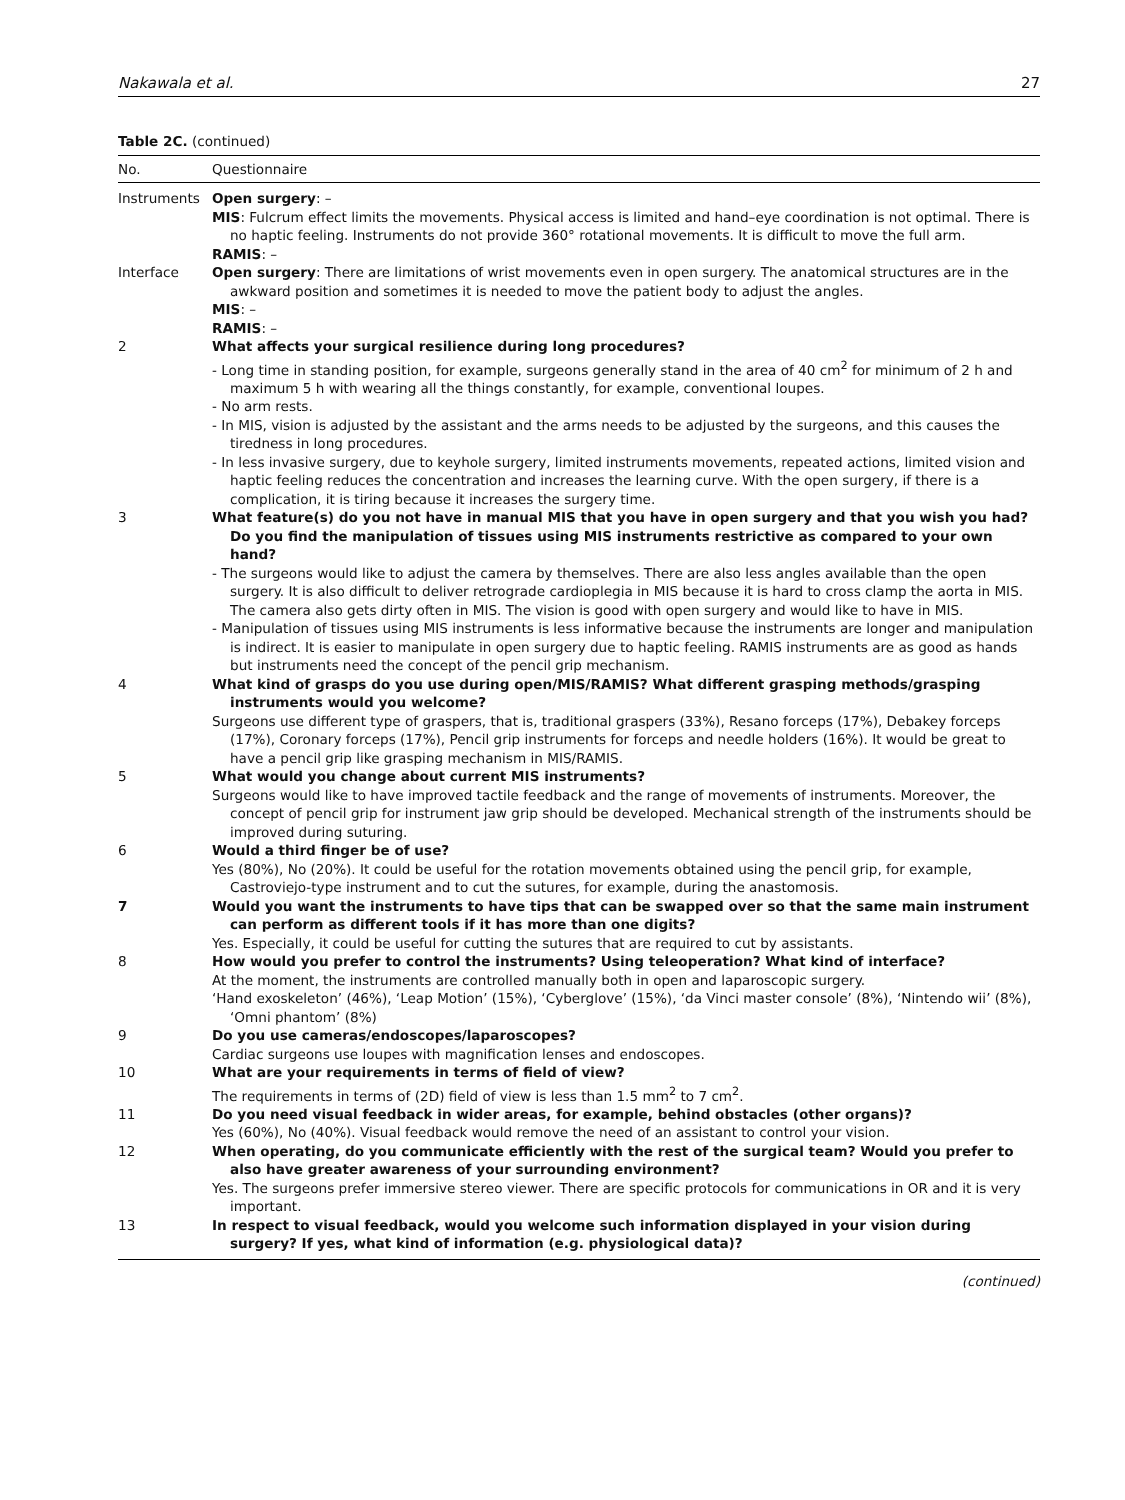Nakawala et al. 27
Table 2C. (continued)
| No. | Questionnaire |
| --- | --- |
| Instruments | Open surgery : – MIS : Fulcrum effect limits the movements. Physical access is limited and hand–eye coordination is not optimal. There is no haptic feeling. Instruments do not provide 360° rotational movements. It is difficult to move the full arm. RAMIS : – |
| Interface | Open surgery : There are limitations of wrist movements even in open surgery. The anatomical structures are in the awkward position and sometimes it is needed to move the patient body to adjust the angles. MIS : – RAMIS : – |
| 2 | What affects your surgical resilience during long procedures? - Long time in standing position, for example, surgeons generally stand in the area of 40 cm<sup>2</sup> for minimum of 2 h and maximum 5 h with wearing all the things constantly, for example, conventional loupes. - No arm rests. - In MIS, vision is adjusted by the assistant and the arms needs to be adjusted by the surgeons, and this causes the tiredness in long procedures. - In less invasive surgery, due to keyhole surgery, limited instruments movements, repeated actions, limited vision and haptic feeling reduces the concentration and increases the learning curve. With the open surgery, if there is a complication, it is tiring because it increases the surgery time. |
| 3 | What feature(s) do you not have in manual MIS that you have in open surgery and that you wish you had? Do you find the manipulation of tissues using MIS instruments restrictive as compared to your own hand? - The surgeons would like to adjust the camera by themselves. There are also less angles available than the open surgery. It is also difficult to deliver retrograde cardioplegia in MIS because it is hard to cross clamp the aorta in MIS. The camera also gets dirty often in MIS. The vision is good with open surgery and would like to have in MIS. - Manipulation of tissues using MIS instruments is less informative because the instruments are longer and manipulation is indirect. It is easier to manipulate in open surgery due to haptic feeling. RAMIS instruments are as good as hands but instruments need the concept of the pencil grip mechanism. |
| 4 | What kind of grasps do you use during open/MIS/RAMIS? What different grasping methods/grasping instruments would you welcome? Surgeons use different type of graspers, that is, traditional graspers (33%), Resano forceps (17%), Debakey forceps (17%), Coronary forceps (17%), Pencil grip instruments for forceps and needle holders (16%). It would be great to have a pencil grip like grasping mechanism in MIS/RAMIS. |
| 5 | What would you change about current MIS instruments? Surgeons would like to have improved tactile feedback and the range of movements of instruments. Moreover, the concept of pencil grip for instrument jaw grip should be developed. Mechanical strength of the instruments should be improved during suturing. |
| 6 | Would a third finger be of use? Yes (80%), No (20%). It could be useful for the rotation movements obtained using the pencil grip, for example, Castroviejo-type instrument and to cut the sutures, for example, during the anastomosis. |
| 7 | Would you want the instruments to have tips that can be swapped over so that the same main instrument can perform as different tools if it has more than one digits? Yes. Especially, it could be useful for cutting the sutures that are required to cut by assistants. |
| 8 | How would you prefer to control the instruments? Using teleoperation? What kind of interface? At the moment, the instruments are controlled manually both in open and laparoscopic surgery. ‘Hand exoskeleton’ (46%), ‘Leap Motion’ (15%), ‘Cyberglove’ (15%), ‘da Vinci master console’ (8%), ‘Nintendo wii’ (8%), ‘Omni phantom’ (8%) |
| 9 | Do you use cameras/endoscopes/laparoscopes? Cardiac surgeons use loupes with magnification lenses and endoscopes. |
| 10 | What are your requirements in terms of field of view? The requirements in terms of (2D) field of view is less than 1.5 mm<sup>2</sup> to 7 cm<sup>2</sup>. |
| 11 | Do you need visual feedback in wider areas, for example, behind obstacles (other organs)? Yes (60%), No (40%). Visual feedback would remove the need of an assistant to control your vision. |
| 12 | When operating, do you communicate efficiently with the rest of the surgical team? Would you prefer to also have greater awareness of your surrounding environment? Yes. The surgeons prefer immersive stereo viewer. There are specific protocols for communications in OR and it is very important. |
| 13 | In respect to visual feedback, would you welcome such information displayed in your vision during surgery? If yes, what kind of information (e.g. physiological data)? |
(continued)